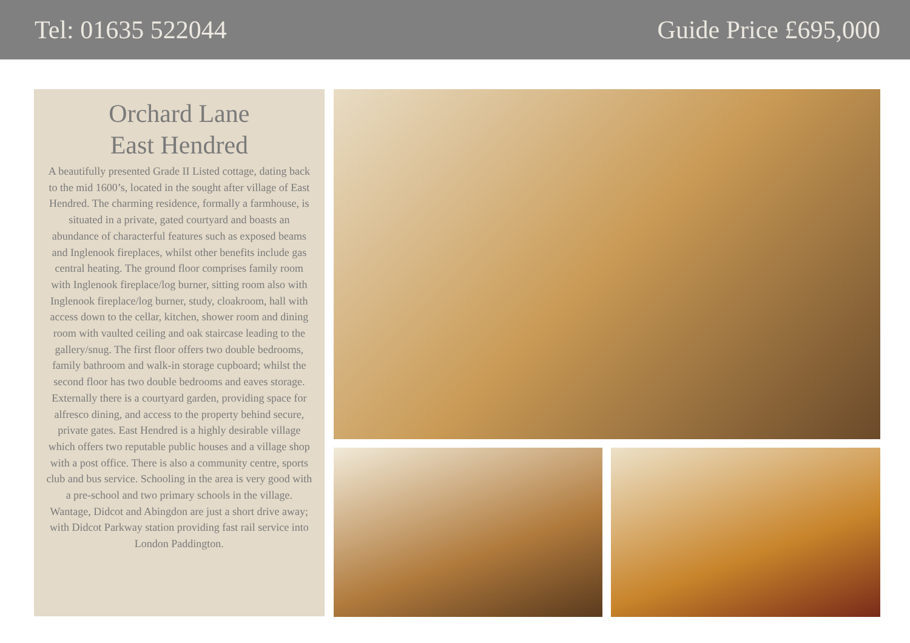Tel: 01635 522044 Guide Price £695,000
Orchard Lane
East Hendred
A beautifully presented Grade II Listed cottage, dating back to the mid 1600’s, located in the sought after village of East Hendred. The charming residence, formally a farmhouse, is situated in a private, gated courtyard and boasts an abundance of characterful features such as exposed beams and Inglenook fireplaces, whilst other benefits include gas central heating. The ground floor comprises family room with Inglenook fireplace/log burner, sitting room also with Inglenook fireplace/log burner, study, cloakroom, hall with access down to the cellar, kitchen, shower room and dining room with vaulted ceiling and oak staircase leading to the gallery/snug. The first floor offers two double bedrooms, family bathroom and walk-in storage cupboard; whilst the second floor has two double bedrooms and eaves storage. Externally there is a courtyard garden, providing space for alfresco dining, and access to the property behind secure, private gates. East Hendred is a highly desirable village which offers two reputable public houses and a village shop with a post office. There is also a community centre, sports club and bus service. Schooling in the area is very good with a pre-school and two primary schools in the village. Wantage, Didcot and Abingdon are just a short drive away; with Didcot Parkway station providing fast rail service into London Paddington.